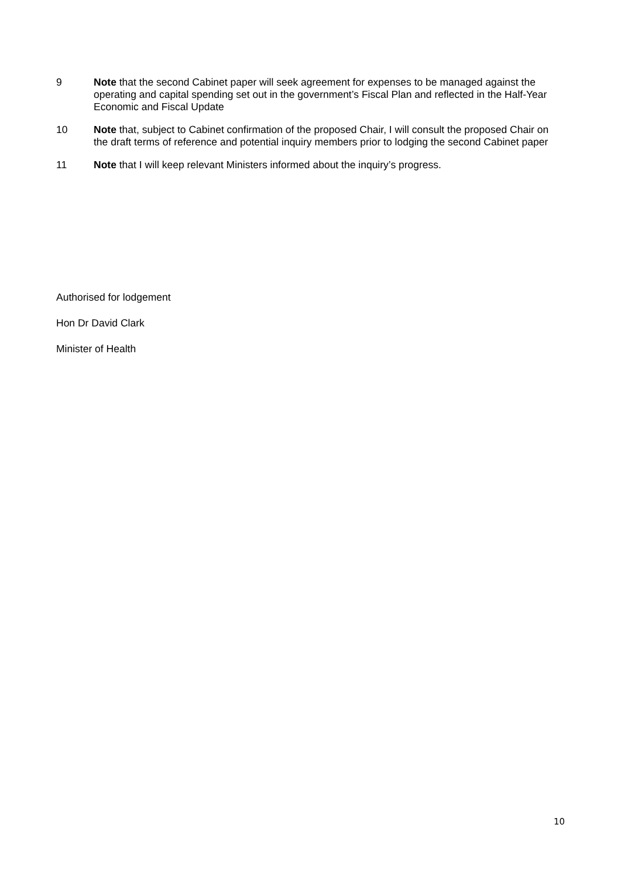9 Note that the second Cabinet paper will seek agreement for expenses to be managed against the operating and capital spending set out in the government’s Fiscal Plan and reflected in the Half-Year Economic and Fiscal Update
10 Note that, subject to Cabinet confirmation of the proposed Chair, I will consult the proposed Chair on the draft terms of reference and potential inquiry members prior to lodging the second Cabinet paper
11 Note that I will keep relevant Ministers informed about the inquiry’s progress.
Authorised for lodgement
Hon Dr David Clark
Minister of Health
10